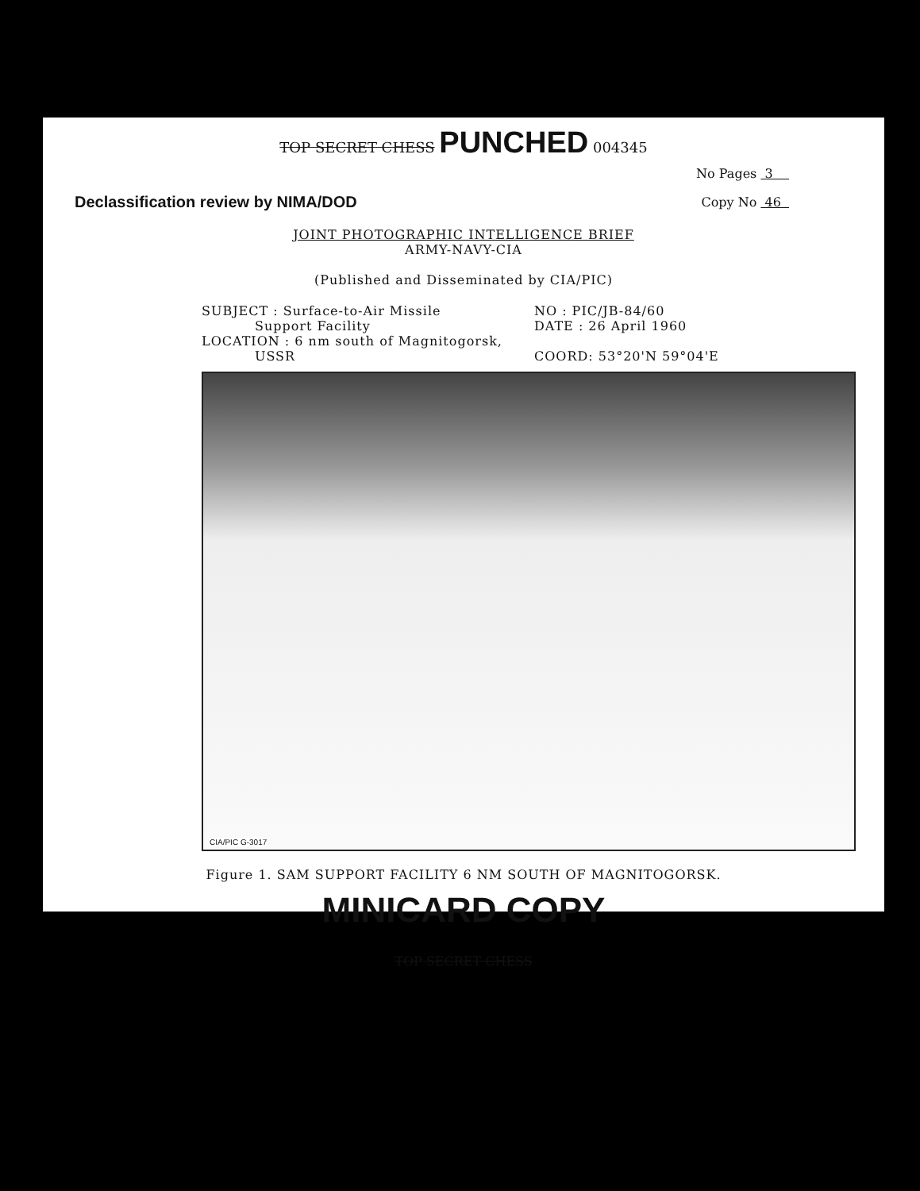TOP SECRET CHESS PUNCHED 004345
No Pages 3
Copy No 46
Declassification review by NIMA/DOD
JOINT PHOTOGRAPHIC INTELLIGENCE BRIEF
ARMY-NAVY-CIA
(Published and Disseminated by CIA/PIC)
SUBJECT : Surface-to-Air Missile
Support Facility
LOCATION : 6 nm south of Magnitogorsk,
USSR
NO : PIC/JB-84/60
DATE : 26 April 1960
COORD: 53°20'N 59°04'E
CIA/PIC G-3017
Figure 1. SAM SUPPORT FACILITY 6 NM SOUTH OF MAGNITOGORSK.
MINICARD COPY
TOP SECRET CHESS